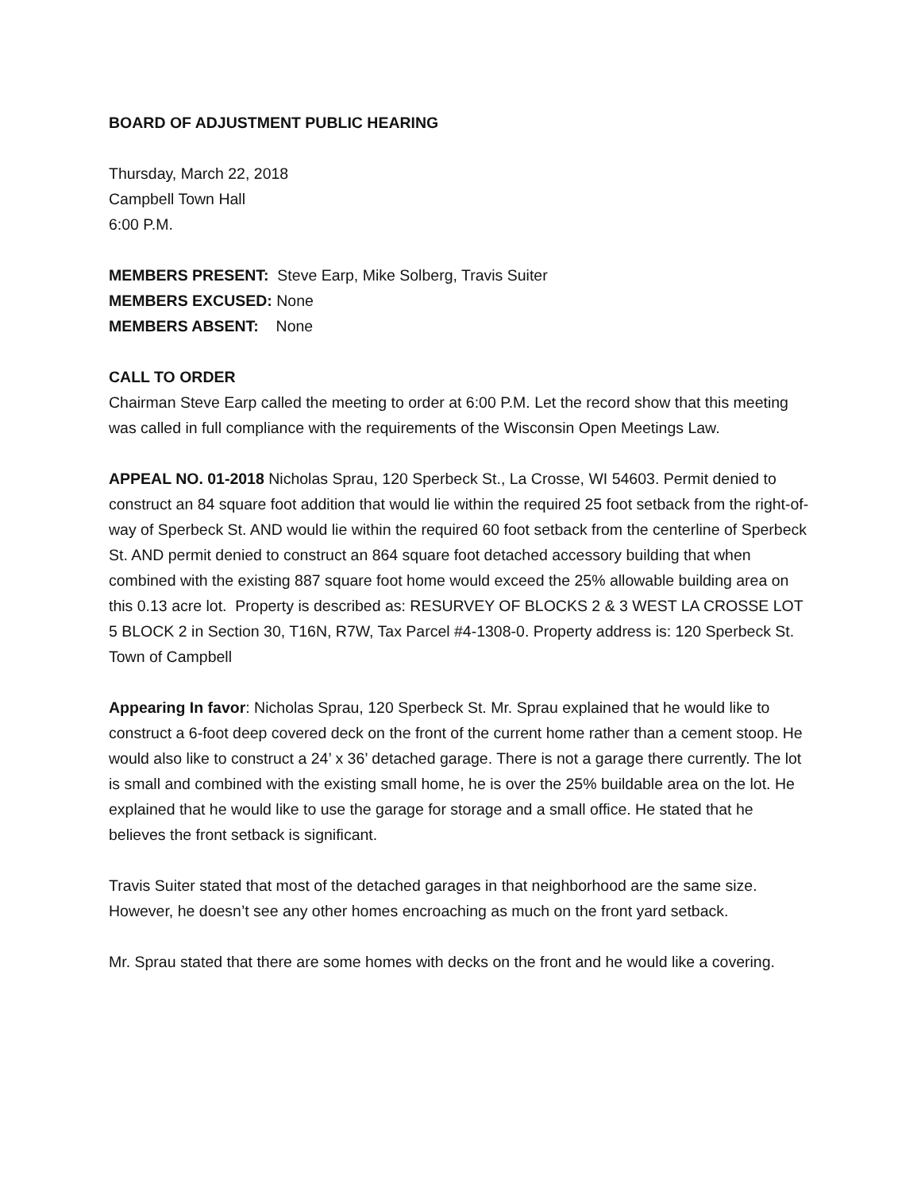BOARD OF ADJUSTMENT PUBLIC HEARING
Thursday, March 22, 2018
Campbell Town Hall
6:00 P.M.
MEMBERS PRESENT: Steve Earp, Mike Solberg, Travis Suiter
MEMBERS EXCUSED: None
MEMBERS ABSENT: None
CALL TO ORDER
Chairman Steve Earp called the meeting to order at 6:00 P.M. Let the record show that this meeting was called in full compliance with the requirements of the Wisconsin Open Meetings Law.
APPEAL NO. 01-2018 Nicholas Sprau, 120 Sperbeck St., La Crosse, WI 54603. Permit denied to construct an 84 square foot addition that would lie within the required 25 foot setback from the right-of-way of Sperbeck St. AND would lie within the required 60 foot setback from the centerline of Sperbeck St. AND permit denied to construct an 864 square foot detached accessory building that when combined with the existing 887 square foot home would exceed the 25% allowable building area on this 0.13 acre lot. Property is described as: RESURVEY OF BLOCKS 2 & 3 WEST LA CROSSE LOT 5 BLOCK 2 in Section 30, T16N, R7W, Tax Parcel #4-1308-0. Property address is: 120 Sperbeck St. Town of Campbell
Appearing In favor: Nicholas Sprau, 120 Sperbeck St. Mr. Sprau explained that he would like to construct a 6-foot deep covered deck on the front of the current home rather than a cement stoop. He would also like to construct a 24’ x 36’ detached garage. There is not a garage there currently. The lot is small and combined with the existing small home, he is over the 25% buildable area on the lot. He explained that he would like to use the garage for storage and a small office. He stated that he believes the front setback is significant.
Travis Suiter stated that most of the detached garages in that neighborhood are the same size. However, he doesn’t see any other homes encroaching as much on the front yard setback.
Mr. Sprau stated that there are some homes with decks on the front and he would like a covering.